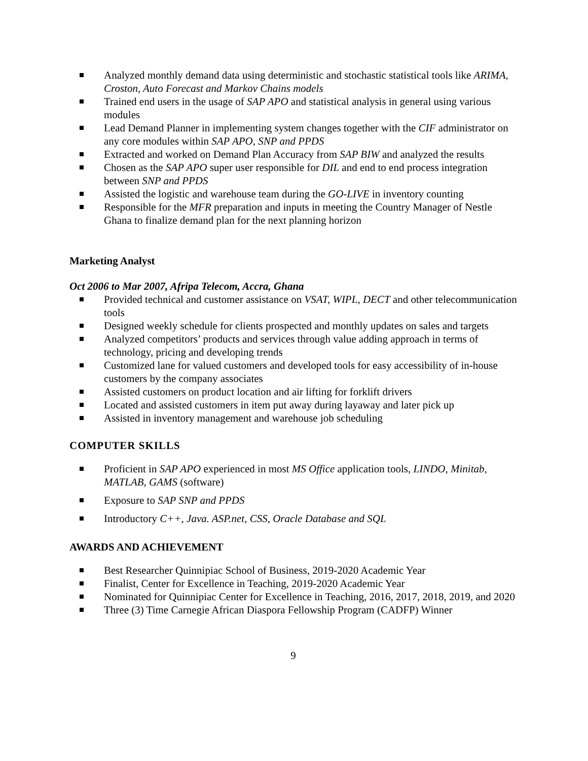Analyzed monthly demand data using deterministic and stochastic statistical tools like ARIMA, Croston, Auto Forecast and Markov Chains models
Trained end users in the usage of SAP APO and statistical analysis in general using various modules
Lead Demand Planner in implementing system changes together with the CIF administrator on any core modules within SAP APO, SNP and PPDS
Extracted and worked on Demand Plan Accuracy from SAP BIW and analyzed the results
Chosen as the SAP APO super user responsible for DIL and end to end process integration between SNP and PPDS
Assisted the logistic and warehouse team during the GO-LIVE in inventory counting
Responsible for the MFR preparation and inputs in meeting the Country Manager of Nestle Ghana to finalize demand plan for the next planning horizon
Marketing Analyst
Oct 2006 to Mar 2007, Afripa Telecom, Accra, Ghana
Provided technical and customer assistance on VSAT, WIPL, DECT and other telecommunication tools
Designed weekly schedule for clients prospected and monthly updates on sales and targets
Analyzed competitors’ products and services through value adding approach in terms of technology, pricing and developing trends
Customized lane for valued customers and developed tools for easy accessibility of in-house customers by the company associates
Assisted customers on product location and air lifting for forklift drivers
Located and assisted customers in item put away during layaway and later pick up
Assisted in inventory management and warehouse job scheduling
COMPUTER SKILLS
Proficient in SAP APO experienced in most MS Office application tools, LINDO, Minitab, MATLAB, GAMS (software)
Exposure to SAP SNP and PPDS
Introductory C++, Java. ASP.net, CSS, Oracle Database and SQL
AWARDS AND ACHIEVEMENT
Best Researcher Quinnipiac School of Business, 2019-2020 Academic Year
Finalist, Center for Excellence in Teaching, 2019-2020 Academic Year
Nominated for Quinnipiac Center for Excellence in Teaching, 2016, 2017, 2018, 2019, and 2020
Three (3) Time Carnegie African Diaspora Fellowship Program (CADFP) Winner
9